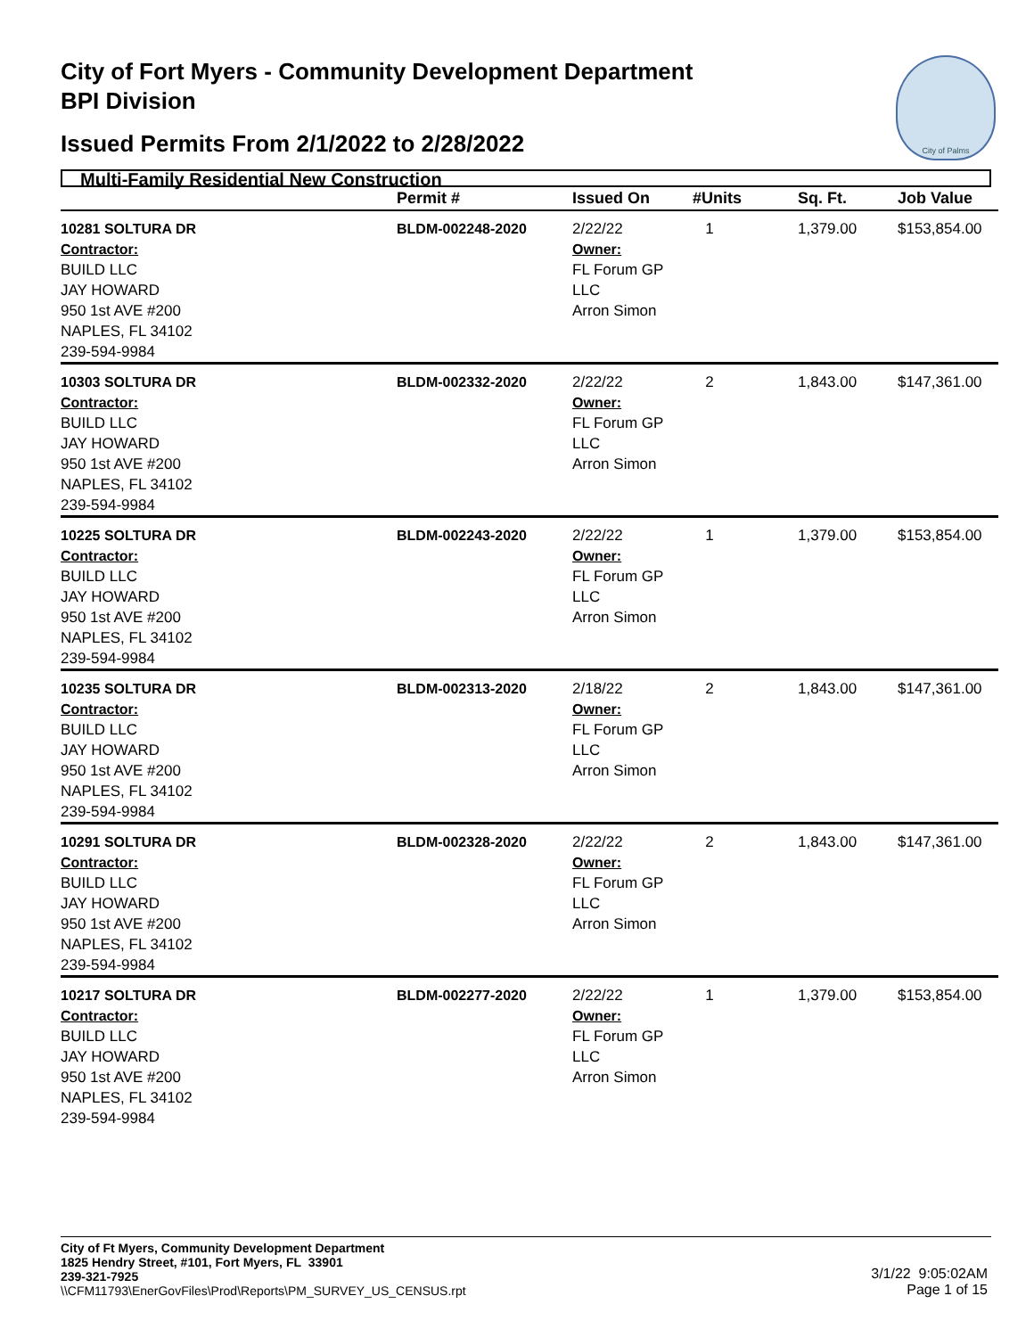City of Fort Myers - Community Development Department
BPI Division
Issued Permits From 2/1/2022 to 2/28/2022
City of Palms
Multi-Family Residential New Construction
| | Permit # | Issued On | #Units | Sq. Ft. | Job Value |
| --- | --- | --- | --- | --- | --- |
| 10281 SOLTURA DR Contractor: BUILD LLC JAY HOWARD 950 1st AVE #200 NAPLES, FL 34102 239-594-9984 | BLDM-002248-2020 | 2/22/22 Owner: FL Forum GP LLC Arron Simon | 1 | 1,379.00 | $153,854.00 |
| 10303 SOLTURA DR Contractor: BUILD LLC JAY HOWARD 950 1st AVE #200 NAPLES, FL 34102 239-594-9984 | BLDM-002332-2020 | 2/22/22 Owner: FL Forum GP LLC Arron Simon | 2 | 1,843.00 | $147,361.00 |
| 10225 SOLTURA DR Contractor: BUILD LLC JAY HOWARD 950 1st AVE #200 NAPLES, FL 34102 239-594-9984 | BLDM-002243-2020 | 2/22/22 Owner: FL Forum GP LLC Arron Simon | 1 | 1,379.00 | $153,854.00 |
| 10235 SOLTURA DR Contractor: BUILD LLC JAY HOWARD 950 1st AVE #200 NAPLES, FL 34102 239-594-9984 | BLDM-002313-2020 | 2/18/22 Owner: FL Forum GP LLC Arron Simon | 2 | 1,843.00 | $147,361.00 |
| 10291 SOLTURA DR Contractor: BUILD LLC JAY HOWARD 950 1st AVE #200 NAPLES, FL 34102 239-594-9984 | BLDM-002328-2020 | 2/22/22 Owner: FL Forum GP LLC Arron Simon | 2 | 1,843.00 | $147,361.00 |
| 10217 SOLTURA DR Contractor: BUILD LLC JAY HOWARD 950 1st AVE #200 NAPLES, FL 34102 239-594-9984 | BLDM-002277-2020 | 2/22/22 Owner: FL Forum GP LLC Arron Simon | 1 | 1,379.00 | $153,854.00 |
City of Ft Myers, Community Development Department
1825 Hendry Street, #101, Fort Myers, FL 33901
239-321-7925
\\CFM11793\EnerGovFiles\Prod\Reports\PM_SURVEY_US_CENSUS.rpt
3/1/22 9:05:02AM
Page 1 of 15